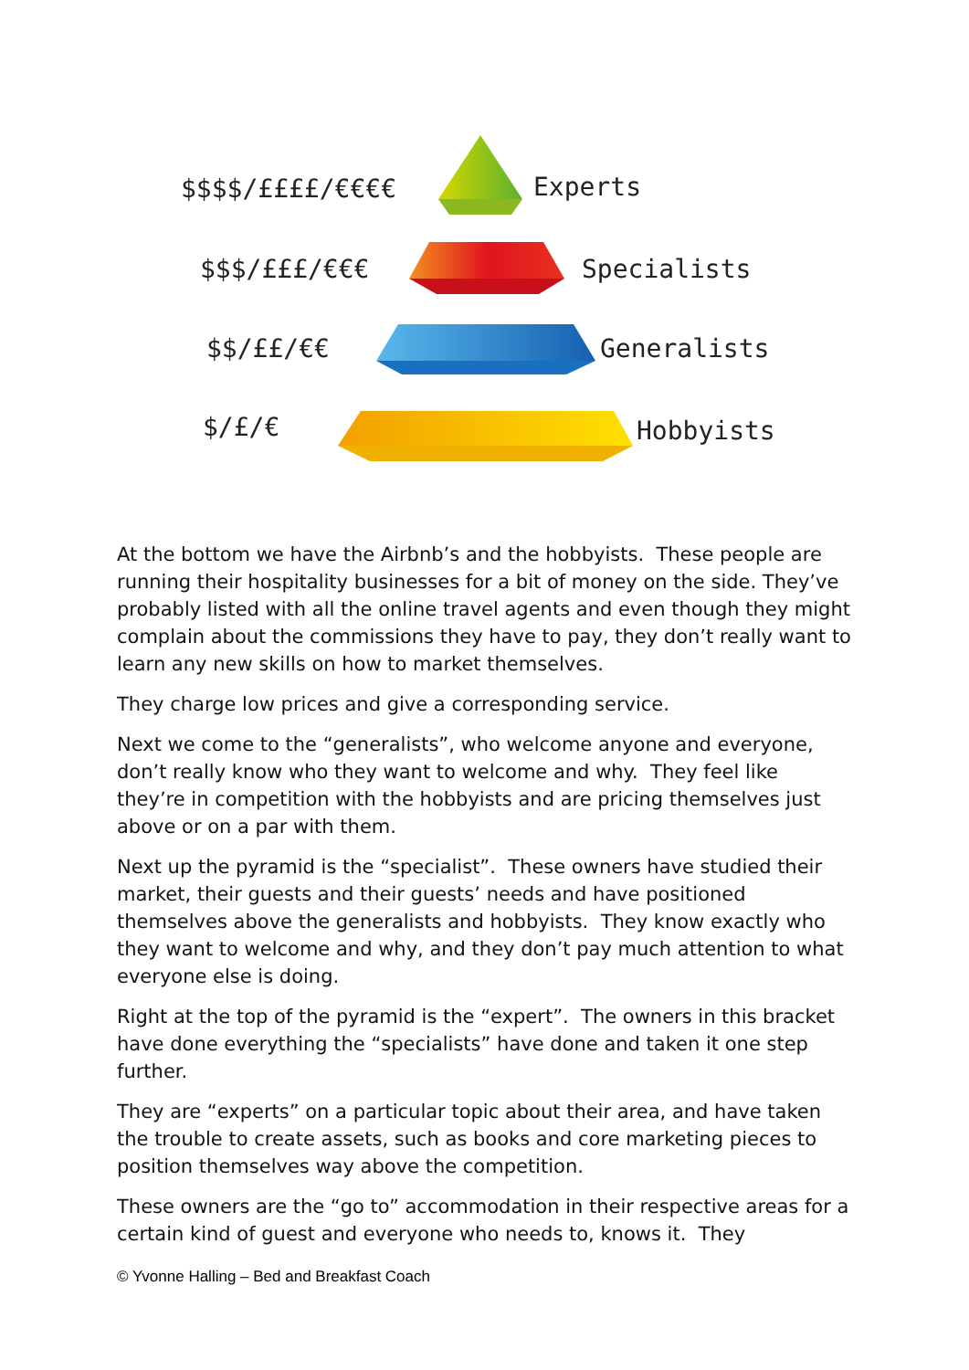$$$$/££££/€€€€ Experts
$$$/£££/€€€ Specialists
$$/££/€€ Generalists
$/£/€ Hobbyists
At the bottom we have the Airbnb’s and the hobbyists. These people are running their hospitality businesses for a bit of money on the side. They’ve probably listed with all the online travel agents and even though they might complain about the commissions they have to pay, they don’t really want to learn any new skills on how to market themselves.
They charge low prices and give a corresponding service.
Next we come to the “generalists”, who welcome anyone and everyone, don’t really know who they want to welcome and why. They feel like they’re in competition with the hobbyists and are pricing themselves just above or on a par with them.
Next up the pyramid is the “specialist”. These owners have studied their market, their guests and their guests’ needs and have positioned themselves above the generalists and hobbyists. They know exactly who they want to welcome and why, and they don’t pay much attention to what everyone else is doing.
Right at the top of the pyramid is the “expert”. The owners in this bracket have done everything the “specialists” have done and taken it one step further.
They are “experts” on a particular topic about their area, and have taken the trouble to create assets, such as books and core marketing pieces to position themselves way above the competition.
These owners are the “go to” accommodation in their respective areas for a certain kind of guest and everyone who needs to, knows it. They
© Yvonne Halling – Bed and Breakfast Coach